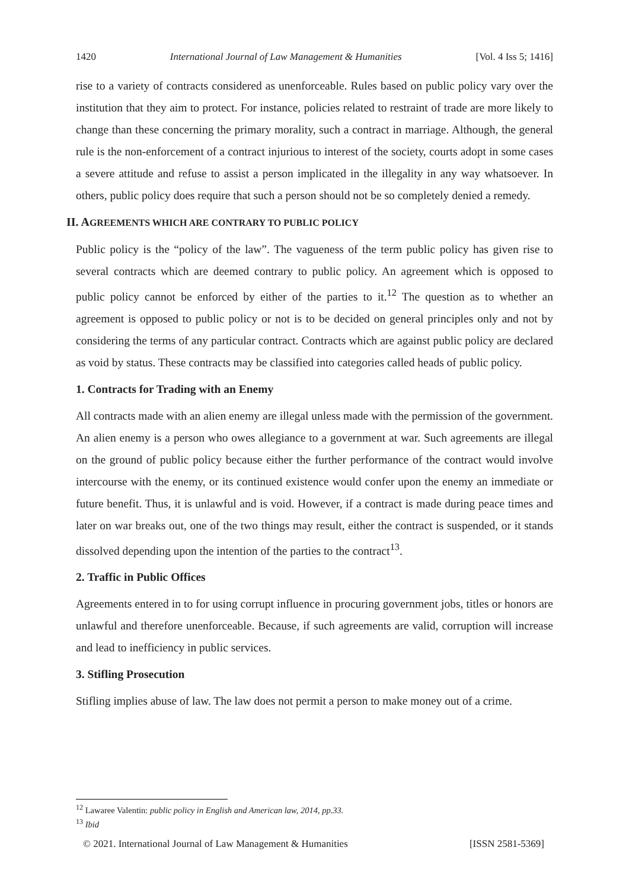1420 International Journal of Law Management & Humanities [Vol. 4 Iss 5; 1416]
rise to a variety of contracts considered as unenforceable. Rules based on public policy vary over the institution that they aim to protect. For instance, policies related to restraint of trade are more likely to change than these concerning the primary morality, such a contract in marriage. Although, the general rule is the non-enforcement of a contract injurious to interest of the society, courts adopt in some cases a severe attitude and refuse to assist a person implicated in the illegality in any way whatsoever. In others, public policy does require that such a person should not be so completely denied a remedy.
II. AGREEMENTS WHICH ARE CONTRARY TO PUBLIC POLICY
Public policy is the “policy of the law”. The vagueness of the term public policy has given rise to several contracts which are deemed contrary to public policy. An agreement which is opposed to public policy cannot be enforced by either of the parties to it.<sup>12</sup> The question as to whether an agreement is opposed to public policy or not is to be decided on general principles only and not by considering the terms of any particular contract. Contracts which are against public policy are declared as void by status. These contracts may be classified into categories called heads of public policy.
1. Contracts for Trading with an Enemy
All contracts made with an alien enemy are illegal unless made with the permission of the government. An alien enemy is a person who owes allegiance to a government at war. Such agreements are illegal on the ground of public policy because either the further performance of the contract would involve intercourse with the enemy, or its continued existence would confer upon the enemy an immediate or future benefit. Thus, it is unlawful and is void. However, if a contract is made during peace times and later on war breaks out, one of the two things may result, either the contract is suspended, or it stands dissolved depending upon the intention of the parties to the contract<sup>13</sup>.
2. Traffic in Public Offices
Agreements entered in to for using corrupt influence in procuring government jobs, titles or honors are unlawful and therefore unenforceable. Because, if such agreements are valid, corruption will increase and lead to inefficiency in public services.
3. Stifling Prosecution
Stifling implies abuse of law. The law does not permit a person to make money out of a crime.
<sup>12</sup> Lawaree Valentin: public policy in English and American law, 2014, pp.33.
<sup>13</sup> Ibid
© 2021. International Journal of Law Management & Humanities [ISSN 2581-5369]